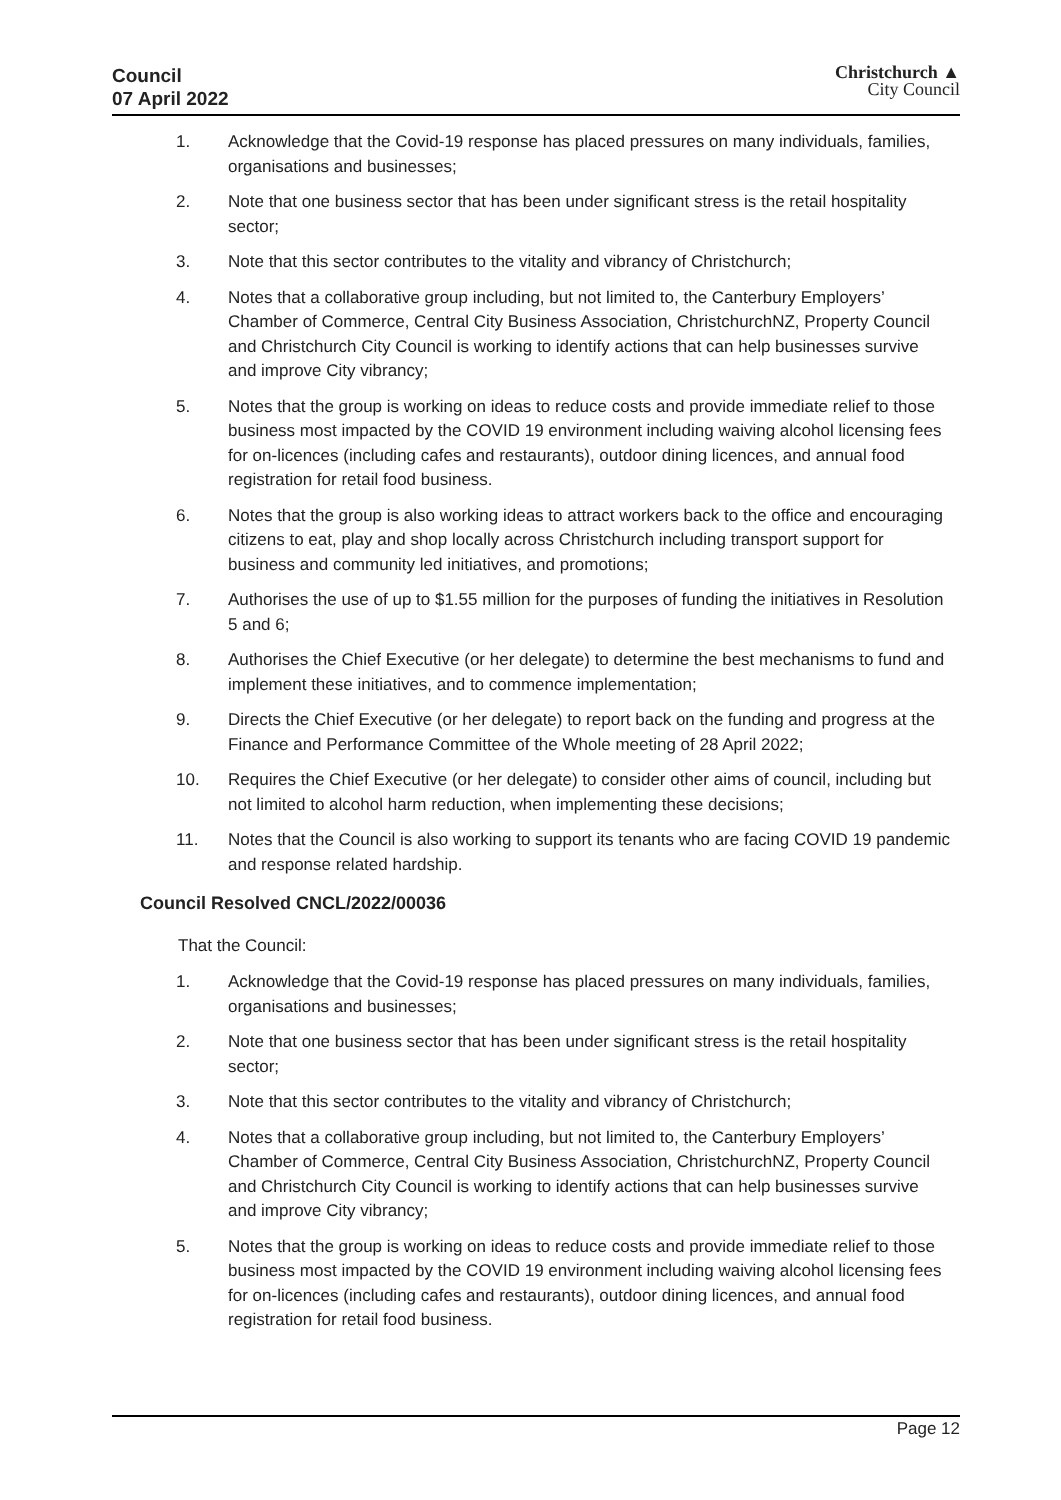Council
07 April 2022
Christchurch ▲
City Council
1. Acknowledge that the Covid-19 response has placed pressures on many individuals, families, organisations and businesses;
2. Note that one business sector that has been under significant stress is the retail hospitality sector;
3. Note that this sector contributes to the vitality and vibrancy of Christchurch;
4. Notes that a collaborative group including, but not limited to, the Canterbury Employers’ Chamber of Commerce, Central City Business Association, ChristchurchNZ, Property Council and Christchurch City Council is working to identify actions that can help businesses survive and improve City vibrancy;
5. Notes that the group is working on ideas to reduce costs and provide immediate relief to those business most impacted by the COVID 19 environment including waiving alcohol licensing fees for on-licences (including cafes and restaurants), outdoor dining licences, and annual food registration for retail food business.
6. Notes that the group is also working ideas to attract workers back to the office and encouraging citizens to eat, play and shop locally across Christchurch including transport support for business and community led initiatives, and promotions;
7. Authorises the use of up to $1.55 million for the purposes of funding the initiatives in Resolution 5 and 6;
8. Authorises the Chief Executive (or her delegate) to determine the best mechanisms to fund and implement these initiatives, and to commence implementation;
9. Directs the Chief Executive (or her delegate) to report back on the funding and progress at the Finance and Performance Committee of the Whole meeting of 28 April 2022;
10. Requires the Chief Executive (or her delegate) to consider other aims of council, including but not limited to alcohol harm reduction, when implementing these decisions;
11. Notes that the Council is also working to support its tenants who are facing COVID 19 pandemic and response related hardship.
Council Resolved CNCL/2022/00036
That the Council:
1. Acknowledge that the Covid-19 response has placed pressures on many individuals, families, organisations and businesses;
2. Note that one business sector that has been under significant stress is the retail hospitality sector;
3. Note that this sector contributes to the vitality and vibrancy of Christchurch;
4. Notes that a collaborative group including, but not limited to, the Canterbury Employers’ Chamber of Commerce, Central City Business Association, ChristchurchNZ, Property Council and Christchurch City Council is working to identify actions that can help businesses survive and improve City vibrancy;
5. Notes that the group is working on ideas to reduce costs and provide immediate relief to those business most impacted by the COVID 19 environment including waiving alcohol licensing fees for on-licences (including cafes and restaurants), outdoor dining licences, and annual food registration for retail food business.
Page 12